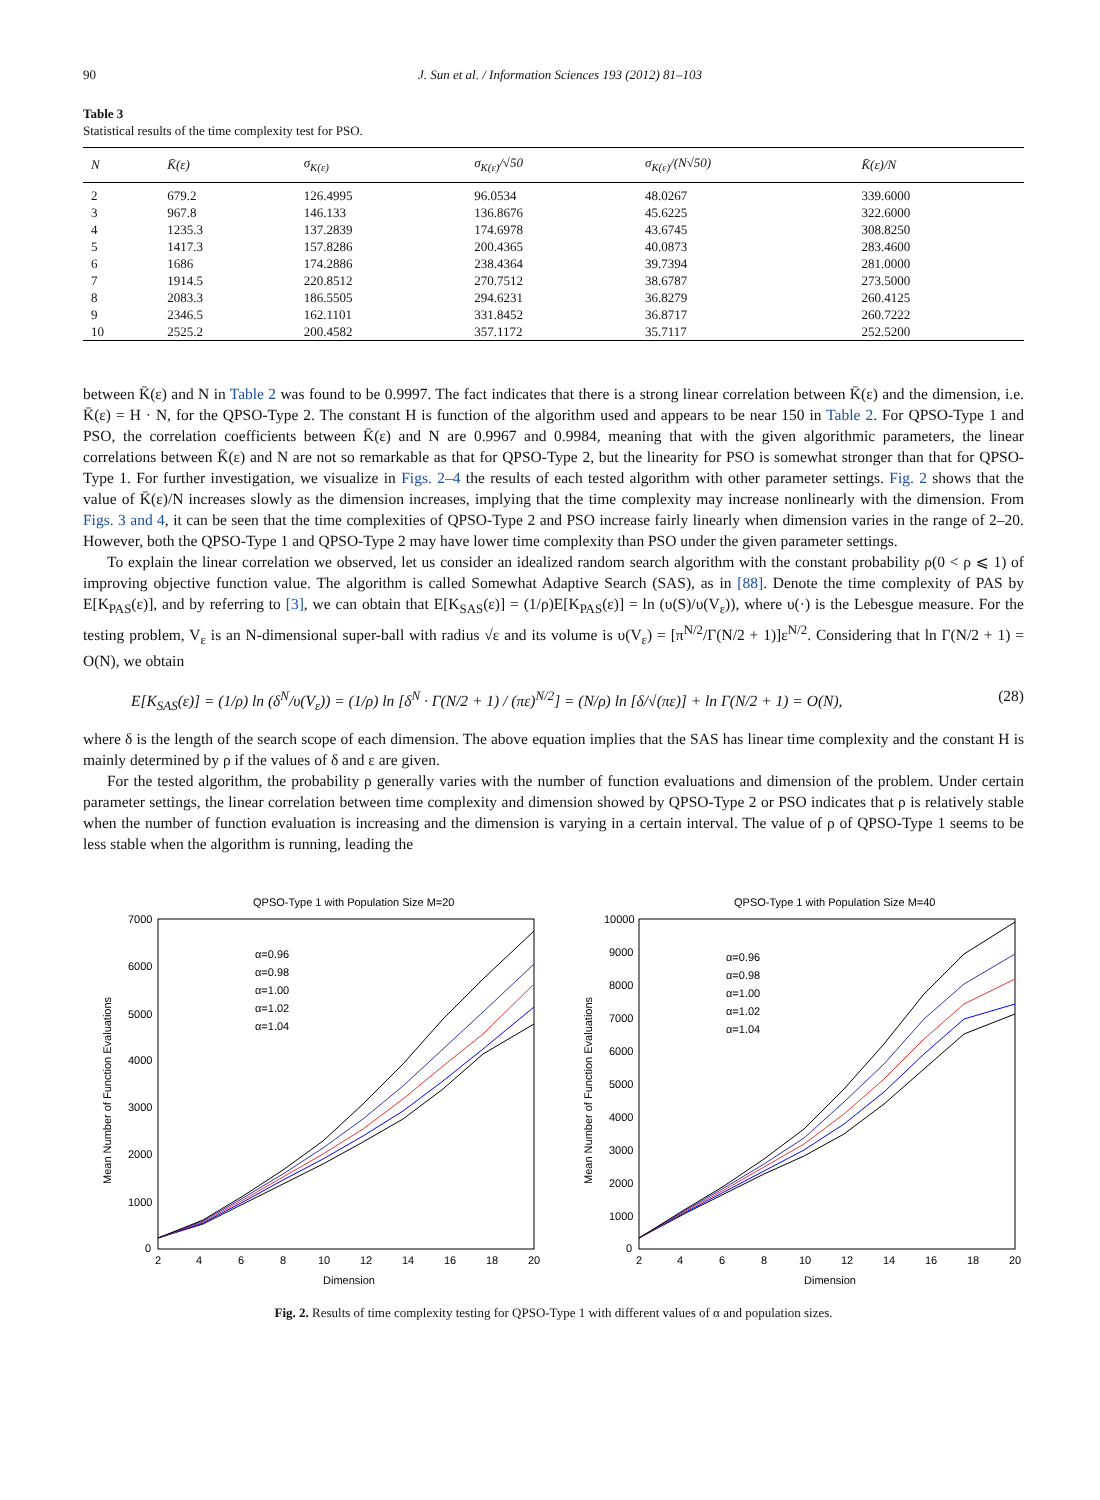90 J. Sun et al. / Information Sciences 193 (2012) 81–103
Table 3
Statistical results of the time complexity test for PSO.
| N | K̄(ε) | σ<sub>K(ε)</sub> | σ<sub>K(ε)</sub>/√50 | σ<sub>K(ε)</sub>/(N√50) | K̄(ε)/N |
| --- | --- | --- | --- | --- | --- |
| 2 | 679.2 | 126.4995 | 96.0534 | 48.0267 | 339.6000 |
| 3 | 967.8 | 146.133 | 136.8676 | 45.6225 | 322.6000 |
| 4 | 1235.3 | 137.2839 | 174.6978 | 43.6745 | 308.8250 |
| 5 | 1417.3 | 157.8286 | 200.4365 | 40.0873 | 283.4600 |
| 6 | 1686 | 174.2886 | 238.4364 | 39.7394 | 281.0000 |
| 7 | 1914.5 | 220.8512 | 270.7512 | 38.6787 | 273.5000 |
| 8 | 2083.3 | 186.5505 | 294.6231 | 36.8279 | 260.4125 |
| 9 | 2346.5 | 162.1101 | 331.8452 | 36.8717 | 260.7222 |
| 10 | 2525.2 | 200.4582 | 357.1172 | 35.7117 | 252.5200 |
between K̄(ε) and N in Table 2 was found to be 0.9997. The fact indicates that there is a strong linear correlation between K̄(ε) and the dimension, i.e. K̄(ε) = H · N, for the QPSO-Type 2. The constant H is function of the algorithm used and appears to be near 150 in Table 2. For QPSO-Type 1 and PSO, the correlation coefficients between K̄(ε) and N are 0.9967 and 0.9984, meaning that with the given algorithmic parameters, the linear correlations between K̄(ε) and N are not so remarkable as that for QPSO-Type 2, but the linearity for PSO is somewhat stronger than that for QPSO-Type 1. For further investigation, we visualize in Figs. 2–4 the results of each tested algorithm with other parameter settings. Fig. 2 shows that the value of K̄(ε)/N increases slowly as the dimension increases, implying that the time complexity may increase nonlinearly with the dimension. From Figs. 3 and 4, it can be seen that the time complexities of QPSO-Type 2 and PSO increase fairly linearly when dimension varies in the range of 2–20. However, both the QPSO-Type 1 and QPSO-Type 2 may have lower time complexity than PSO under the given parameter settings.
To explain the linear correlation we observed, let us consider an idealized random search algorithm with the constant probability ρ(0 < ρ ⩽ 1) of improving objective function value. The algorithm is called Somewhat Adaptive Search (SAS), as in [88]. Denote the time complexity of PAS by E[K<sub>PAS</sub>(ε)], and by referring to [3], we can obtain that E[K<sub>SAS</sub>(ε)] = (1/ρ)E[K<sub>PAS</sub>(ε)] = ln (υ(S)/υ(V<sub>ε</sub>)), where υ(·) is the Lebesgue measure. For the testing problem, V<sub>ε</sub> is an N-dimensional super-ball with radius √ε and its volume is υ(V<sub>ε</sub>) = [π<sup>N/2</sup>/Γ(N/2 + 1)]ε<sup>N/2</sup>. Considering that ln Γ(N/2 + 1) = O(N), we obtain
E[K<sub>SAS</sub>(ε)] = (1/ρ) ln (δ<sup>N</sup>/υ(V<sub>ε</sub>)) = (1/ρ) ln [δ<sup>N</sup> · Γ(N/2 + 1) / (πε)<sup>N/2</sup>] = (N/ρ) ln [δ/√(πε)] + ln Γ(N/2 + 1) = O(N), (28)
where δ is the length of the search scope of each dimension. The above equation implies that the SAS has linear time complexity and the constant H is mainly determined by ρ if the values of δ and ε are given.
For the tested algorithm, the probability ρ generally varies with the number of function evaluations and dimension of the problem. Under certain parameter settings, the linear correlation between time complexity and dimension showed by QPSO-Type 2 or PSO indicates that ρ is relatively stable when the number of function evaluation is increasing and the dimension is varying in a certain interval. The value of ρ of QPSO-Type 1 seems to be less stable when the algorithm is running, leading the
QPSO-Type 1 with Population Size M=20
7000
6000
5000
4000
3000
2000
1000
0
2
4
6
8
10
12
14
16
18
20
Dimension
Mean Number of Function Evaluations
α=0.96
α=0.98
α=1.00
α=1.02
α=1.04
QPSO-Type 1 with Population Size M=40
10000
9000
8000
7000
6000
5000
4000
3000
2000
1000
0
2
4
6
8
10
12
14
16
18
20
Dimension
Mean Number of Function Evaluations
α=0.96
α=0.98
α=1.00
α=1.02
α=1.04
Fig. 2. Results of time complexity testing for QPSO-Type 1 with different values of α and population sizes.